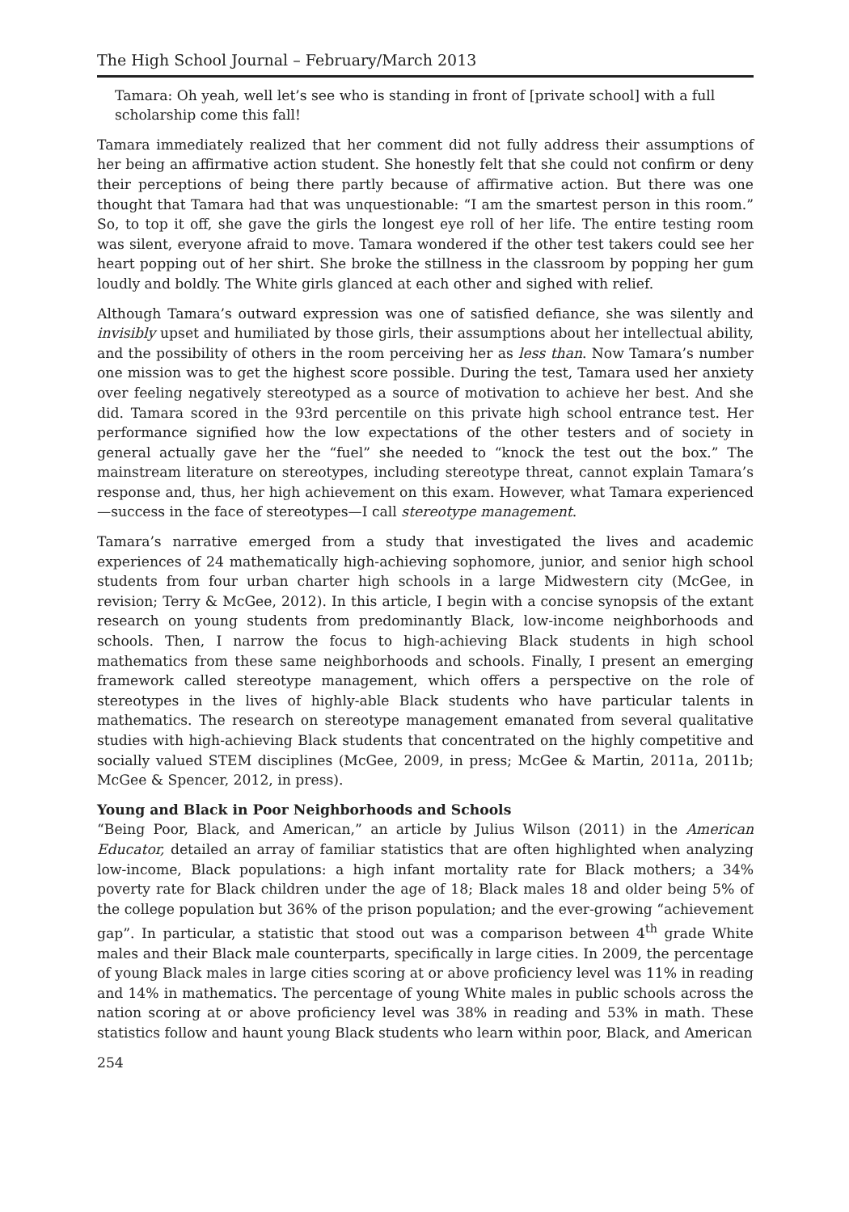The High School Journal – February/March 2013
Tamara: Oh yeah, well let’s see who is standing in front of [private school] with a full scholarship come this fall!
Tamara immediately realized that her comment did not fully address their assumptions of her being an affirmative action student. She honestly felt that she could not confirm or deny their perceptions of being there partly because of affirmative action. But there was one thought that Tamara had that was unquestionable: “I am the smartest person in this room.” So, to top it off, she gave the girls the longest eye roll of her life. The entire testing room was silent, everyone afraid to move. Tamara wondered if the other test takers could see her heart popping out of her shirt. She broke the stillness in the classroom by popping her gum loudly and boldly. The White girls glanced at each other and sighed with relief.
Although Tamara’s outward expression was one of satisfied defiance, she was silently and invisibly upset and humiliated by those girls, their assumptions about her intellectual ability, and the possibility of others in the room perceiving her as less than. Now Tamara’s number one mission was to get the highest score possible. During the test, Tamara used her anxiety over feeling negatively stereotyped as a source of motivation to achieve her best. And she did. Tamara scored in the 93rd percentile on this private high school entrance test. Her performance signified how the low expectations of the other testers and of society in general actually gave her the “fuel” she needed to “knock the test out the box.” The mainstream literature on stereotypes, including stereotype threat, cannot explain Tamara’s response and, thus, her high achievement on this exam. However, what Tamara experienced—success in the face of stereotypes—I call stereotype management.
Tamara’s narrative emerged from a study that investigated the lives and academic experiences of 24 mathematically high-achieving sophomore, junior, and senior high school students from four urban charter high schools in a large Midwestern city (McGee, in revision; Terry & McGee, 2012). In this article, I begin with a concise synopsis of the extant research on young students from predominantly Black, low-income neighborhoods and schools. Then, I narrow the focus to high-achieving Black students in high school mathematics from these same neighborhoods and schools. Finally, I present an emerging framework called stereotype management, which offers a perspective on the role of stereotypes in the lives of highly-able Black students who have particular talents in mathematics. The research on stereotype management emanated from several qualitative studies with high-achieving Black students that concentrated on the highly competitive and socially valued STEM disciplines (McGee, 2009, in press; McGee & Martin, 2011a, 2011b; McGee & Spencer, 2012, in press).
Young and Black in Poor Neighborhoods and Schools
“Being Poor, Black, and American,” an article by Julius Wilson (2011) in the American Educator, detailed an array of familiar statistics that are often highlighted when analyzing low-income, Black populations: a high infant mortality rate for Black mothers; a 34% poverty rate for Black children under the age of 18; Black males 18 and older being 5% of the college population but 36% of the prison population; and the ever-growing “achievement gap”. In particular, a statistic that stood out was a comparison between 4<sup>th</sup> grade White males and their Black male counterparts, specifically in large cities. In 2009, the percentage of young Black males in large cities scoring at or above proficiency level was 11% in reading and 14% in mathematics. The percentage of young White males in public schools across the nation scoring at or above proficiency level was 38% in reading and 53% in math. These statistics follow and haunt young Black students who learn within poor, Black, and American
254